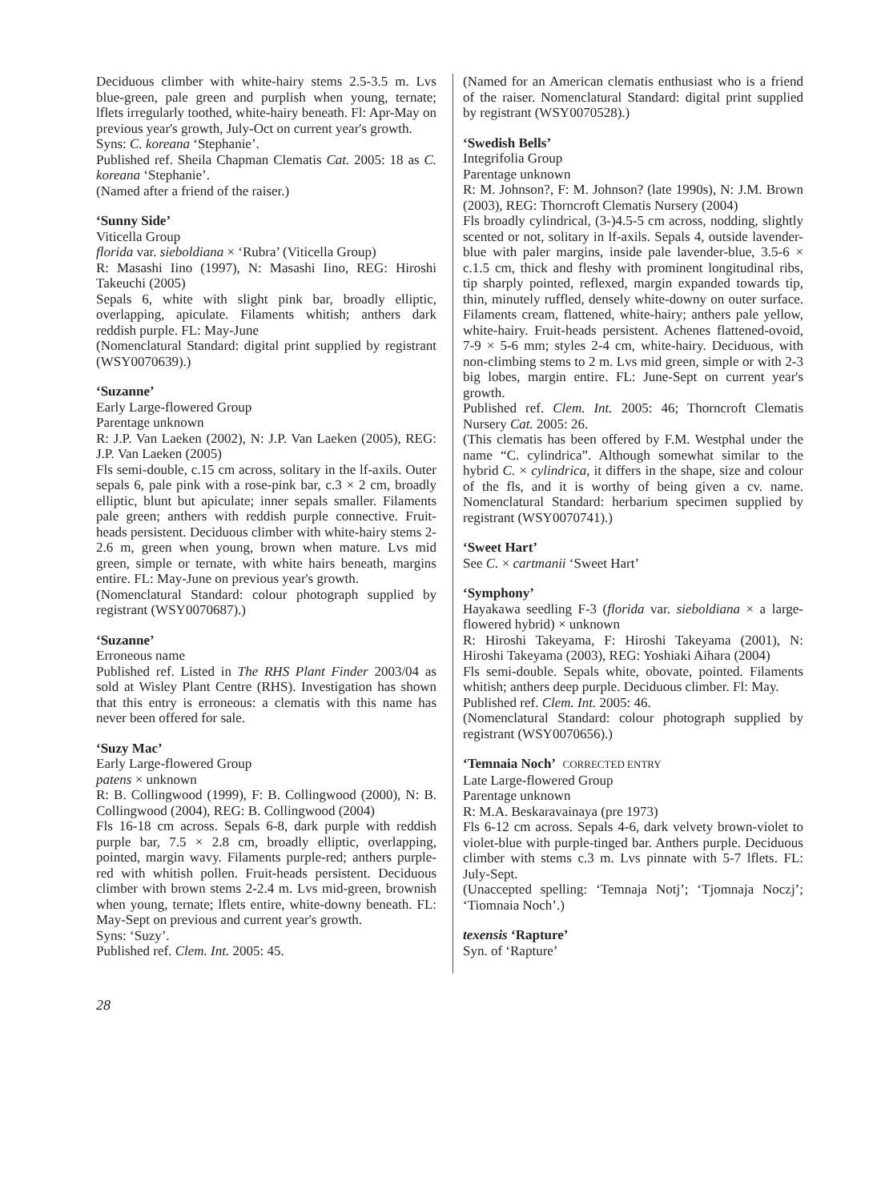Deciduous climber with white-hairy stems 2.5-3.5 m. Lvs blue-green, pale green and purplish when young, ternate; lflets irregularly toothed, white-hairy beneath. Fl: Apr-May on previous year's growth, July-Oct on current year's growth.
Syns: C. koreana ‘Stephanie’.
Published ref. Sheila Chapman Clematis Cat. 2005: 18 as C. koreana ‘Stephanie’.
(Named after a friend of the raiser.)
‘Sunny Side’
Viticella Group
florida var. sieboldiana × ‘Rubra’ (Viticella Group)
R: Masashi Iino (1997), N: Masashi Iino, REG: Hiroshi Takeuchi (2005)
Sepals 6, white with slight pink bar, broadly elliptic, overlapping, apiculate. Filaments whitish; anthers dark reddish purple. FL: May-June
(Nomenclatural Standard: digital print supplied by registrant (WSY0070639).)
‘Suzanne’
Early Large-flowered Group
Parentage unknown
R: J.P. Van Laeken (2002), N: J.P. Van Laeken (2005), REG: J.P. Van Laeken (2005)
Fls semi-double, c.15 cm across, solitary in the lf-axils. Outer sepals 6, pale pink with a rose-pink bar, c.3 × 2 cm, broadly elliptic, blunt but apiculate; inner sepals smaller. Filaments pale green; anthers with reddish purple connective. Fruit-heads persistent. Deciduous climber with white-hairy stems 2-2.6 m, green when young, brown when mature. Lvs mid green, simple or ternate, with white hairs beneath, margins entire. FL: May-June on previous year's growth.
(Nomenclatural Standard: colour photograph supplied by registrant (WSY0070687).)
‘Suzanne’
Erroneous name
Published ref. Listed in The RHS Plant Finder 2003/04 as sold at Wisley Plant Centre (RHS). Investigation has shown that this entry is erroneous: a clematis with this name has never been offered for sale.
‘Suzy Mac’
Early Large-flowered Group
patens × unknown
R: B. Collingwood (1999), F: B. Collingwood (2000), N: B. Collingwood (2004), REG: B. Collingwood (2004)
Fls 16-18 cm across. Sepals 6-8, dark purple with reddish purple bar, 7.5 × 2.8 cm, broadly elliptic, overlapping, pointed, margin wavy. Filaments purple-red; anthers purple-red with whitish pollen. Fruit-heads persistent. Deciduous climber with brown stems 2-2.4 m. Lvs mid-green, brownish when young, ternate; lflets entire, white-downy beneath. FL: May-Sept on previous and current year's growth.
Syns: ‘Suzy’.
Published ref. Clem. Int. 2005: 45.
(Named for an American clematis enthusiast who is a friend of the raiser. Nomenclatural Standard: digital print supplied by registrant (WSY0070528).)
‘Swedish Bells’
Integrifolia Group
Parentage unknown
R: M. Johnson?, F: M. Johnson? (late 1990s), N: J.M. Brown (2003), REG: Thorncroft Clematis Nursery (2004)
Fls broadly cylindrical, (3-)4.5-5 cm across, nodding, slightly scented or not, solitary in lf-axils. Sepals 4, outside lavender-blue with paler margins, inside pale lavender-blue, 3.5-6 × c.1.5 cm, thick and fleshy with prominent longitudinal ribs, tip sharply pointed, reflexed, margin expanded towards tip, thin, minutely ruffled, densely white-downy on outer surface. Filaments cream, flattened, white-hairy; anthers pale yellow, white-hairy. Fruit-heads persistent. Achenes flattened-ovoid, 7-9 × 5-6 mm; styles 2-4 cm, white-hairy. Deciduous, with non-climbing stems to 2 m. Lvs mid green, simple or with 2-3 big lobes, margin entire. FL: June-Sept on current year's growth.
Published ref. Clem. Int. 2005: 46; Thorncroft Clematis Nursery Cat. 2005: 26.
(This clematis has been offered by F.M. Westphal under the name “C. cylindrica”. Although somewhat similar to the hybrid C. × cylindrica, it differs in the shape, size and colour of the fls, and it is worthy of being given a cv. name. Nomenclatural Standard: herbarium specimen supplied by registrant (WSY0070741).)
‘Sweet Hart’
See C. × cartmanii ‘Sweet Hart’
‘Symphony’
Hayakawa seedling F-3 (florida var. sieboldiana × a large-flowered hybrid) × unknown
R: Hiroshi Takeyama, F: Hiroshi Takeyama (2001), N: Hiroshi Takeyama (2003), REG: Yoshiaki Aihara (2004)
Fls semi-double. Sepals white, obovate, pointed. Filaments whitish; anthers deep purple. Deciduous climber. Fl: May.
Published ref. Clem. Int. 2005: 46.
(Nomenclatural Standard: colour photograph supplied by registrant (WSY0070656).)
‘Temnaia Noch’ CORRECTED ENTRY
Late Large-flowered Group
Parentage unknown
R: M.A. Beskaravainaya (pre 1973)
Fls 6-12 cm across. Sepals 4-6, dark velvety brown-violet to violet-blue with purple-tinged bar. Anthers purple. Deciduous climber with stems c.3 m. Lvs pinnate with 5-7 lflets. FL: July-Sept.
(Unaccepted spelling: ‘Temnaja Notj’; ‘Tjomnaja Noczj’; ‘Tiomnaia Noch’.)
texensis ‘Rapture’
Syn. of ‘Rapture’
28